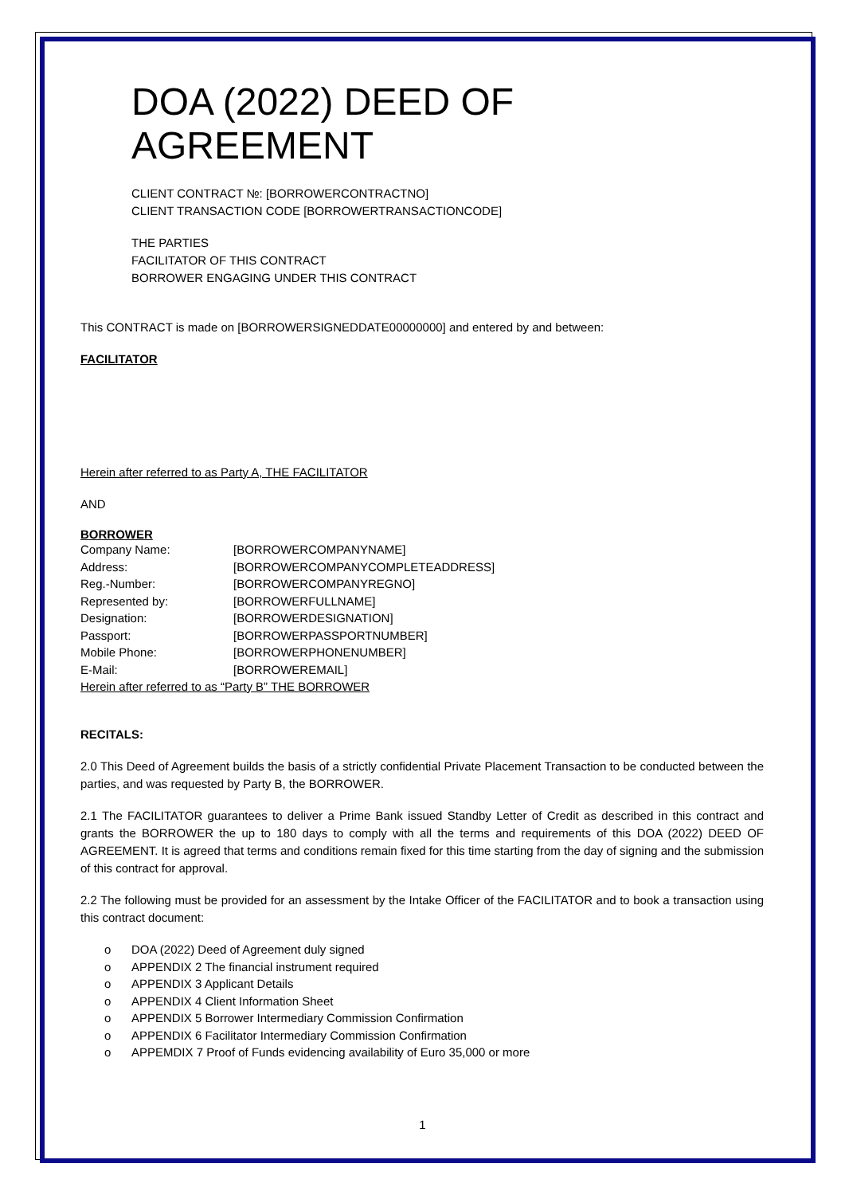DOA (2022) DEED OF AGREEMENT
CLIENT CONTRACT №: [BORROWERCONTRACTNO]
CLIENT TRANSACTION CODE [BORROWERTRANSACTIONCODE]
THE PARTIES
FACILITATOR OF THIS CONTRACT
BORROWER ENGAGING UNDER THIS CONTRACT
This CONTRACT is made on [BORROWERSIGNEDDATE00000000] and entered by and between:
FACILITATOR
Herein after referred to as Party A, THE FACILITATOR
AND
BORROWER
| Company Name: | [BORROWERCOMPANYNAME] |
| Address: | [BORROWERCOMPANYCOMPLETEADDRESS] |
| Reg.-Number: | [BORROWERCOMPANYREGNO] |
| Represented by: | [BORROWERFULLNAME] |
| Designation: | [BORROWERDESIGNATION] |
| Passport: | [BORROWERPASSPORTNUMBER] |
| Mobile Phone: | [BORROWERPHONENUMBER] |
| E-Mail: | [BORROWEREMAIL] |
Herein after referred to as “Party B” THE BORROWER
RECITALS:
2.0 This Deed of Agreement builds the basis of a strictly confidential Private Placement Transaction to be conducted between the parties, and was requested by Party B, the BORROWER.
2.1 The FACILITATOR guarantees to deliver a Prime Bank issued Standby Letter of Credit as described in this contract and grants the BORROWER the up to 180 days to comply with all the terms and requirements of this DOA (2022) DEED OF AGREEMENT. It is agreed that terms and conditions remain fixed for this time starting from the day of signing and the submission of this contract for approval.
2.2 The following must be provided for an assessment by the Intake Officer of the FACILITATOR and to book a transaction using this contract document:
o DOA (2022) Deed of Agreement duly signed
o APPENDIX 2 The financial instrument required
o APPENDIX 3 Applicant Details
o APPENDIX 4 Client Information Sheet
o APPENDIX 5 Borrower Intermediary Commission Confirmation
o APPENDIX 6 Facilitator Intermediary Commission Confirmation
o APPEMDIX 7 Proof of Funds evidencing availability of Euro 35,000 or more
1